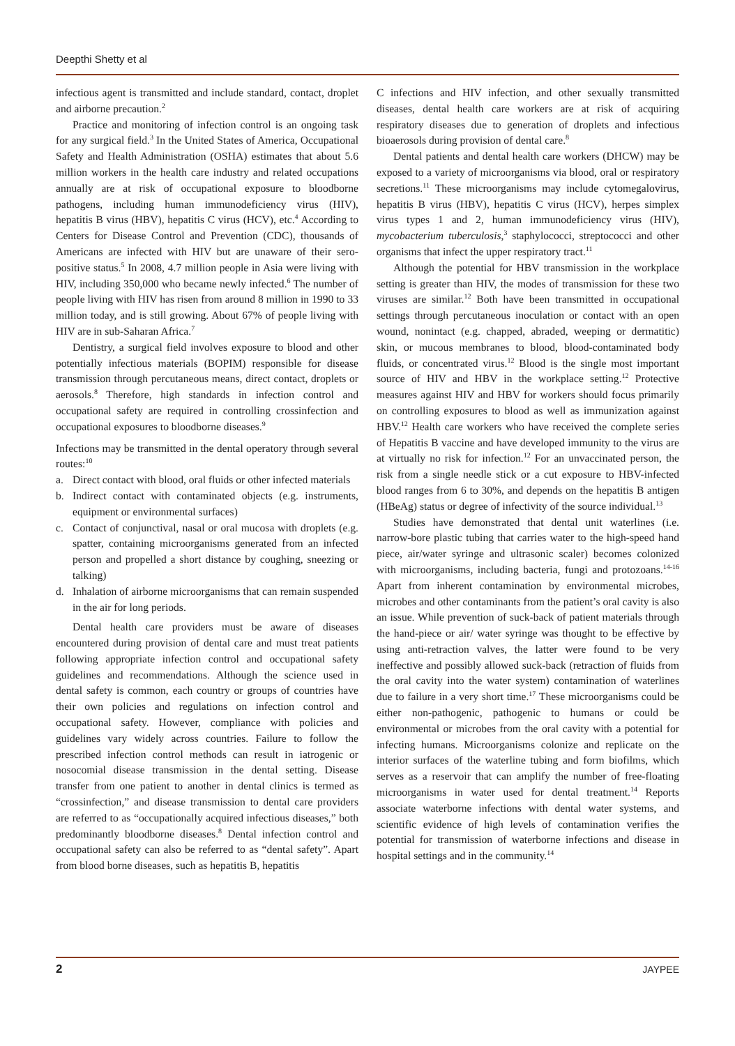Deepthi Shetty et al
infectious agent is transmitted and include standard, contact, droplet and airborne precaution.<sup>2</sup>
Practice and monitoring of infection control is an ongoing task for any surgical field.<sup>3</sup> In the United States of America, Occupational Safety and Health Administration (OSHA) estimates that about 5.6 million workers in the health care industry and related occupations annually are at risk of occupational exposure to bloodborne pathogens, including human immunodeficiency virus (HIV), hepatitis B virus (HBV), hepatitis C virus (HCV), etc.<sup>4</sup> According to Centers for Disease Control and Prevention (CDC), thousands of Americans are infected with HIV but are unaware of their sero-positive status.<sup>5</sup> In 2008, 4.7 million people in Asia were living with HIV, including 350,000 who became newly infected.<sup>6</sup> The number of people living with HIV has risen from around 8 million in 1990 to 33 million today, and is still growing. About 67% of people living with HIV are in sub-Saharan Africa.<sup>7</sup>
Dentistry, a surgical field involves exposure to blood and other potentially infectious materials (BOPIM) responsible for disease transmission through percutaneous means, direct contact, droplets or aerosols.<sup>8</sup> Therefore, high standards in infection control and occupational safety are required in controlling crossinfection and occupational exposures to bloodborne diseases.<sup>9</sup>
Infections may be transmitted in the dental operatory through several routes:<sup>10</sup>
a. Direct contact with blood, oral fluids or other infected materials
b. Indirect contact with contaminated objects (e.g. instruments, equipment or environmental surfaces)
c. Contact of conjunctival, nasal or oral mucosa with droplets (e.g. spatter, containing microorganisms generated from an infected person and propelled a short distance by coughing, sneezing or talking)
d. Inhalation of airborne microorganisms that can remain suspended in the air for long periods.
Dental health care providers must be aware of diseases encountered during provision of dental care and must treat patients following appropriate infection control and occupational safety guidelines and recommendations. Although the science used in dental safety is common, each country or groups of countries have their own policies and regulations on infection control and occupational safety. However, compliance with policies and guidelines vary widely across countries. Failure to follow the prescribed infection control methods can result in iatrogenic or nosocomial disease transmission in the dental setting. Disease transfer from one patient to another in dental clinics is termed as “crossinfection,” and disease transmission to dental care providers are referred to as “occupationally acquired infectious diseases,” both predominantly bloodborne diseases.<sup>8</sup> Dental infection control and occupational safety can also be referred to as “dental safety”. Apart from blood borne diseases, such as hepatitis B, hepatitis
C infections and HIV infection, and other sexually transmitted diseases, dental health care workers are at risk of acquiring respiratory diseases due to generation of droplets and infectious bioaerosols during provision of dental care.<sup>8</sup>
Dental patients and dental health care workers (DHCW) may be exposed to a variety of microorganisms via blood, oral or respiratory secretions.<sup>11</sup> These microorganisms may include cytomegalovirus, hepatitis B virus (HBV), hepatitis C virus (HCV), herpes simplex virus types 1 and 2, human immunodeficiency virus (HIV), mycobacterium tuberculosis,<sup>3</sup> staphylococci, streptococci and other organisms that infect the upper respiratory tract.<sup>11</sup>
Although the potential for HBV transmission in the workplace setting is greater than HIV, the modes of transmission for these two viruses are similar.<sup>12</sup> Both have been transmitted in occupational settings through percutaneous inoculation or contact with an open wound, nonintact (e.g. chapped, abraded, weeping or dermatitic) skin, or mucous membranes to blood, blood-contaminated body fluids, or concentrated virus.<sup>12</sup> Blood is the single most important source of HIV and HBV in the workplace setting.<sup>12</sup> Protective measures against HIV and HBV for workers should focus primarily on controlling exposures to blood as well as immunization against HBV.<sup>12</sup> Health care workers who have received the complete series of Hepatitis B vaccine and have developed immunity to the virus are at virtually no risk for infection.<sup>12</sup> For an unvaccinated person, the risk from a single needle stick or a cut exposure to HBV-infected blood ranges from 6 to 30%, and depends on the hepatitis B antigen (HBeAg) status or degree of infectivity of the source individual.<sup>13</sup>
Studies have demonstrated that dental unit waterlines (i.e. narrow-bore plastic tubing that carries water to the high-speed hand piece, air/water syringe and ultrasonic scaler) becomes colonized with microorganisms, including bacteria, fungi and protozoans.<sup>14-16</sup> Apart from inherent contamination by environmental microbes, microbes and other contaminants from the patient’s oral cavity is also an issue. While prevention of suck-back of patient materials through the hand-piece or air/ water syringe was thought to be effective by using anti-retraction valves, the latter were found to be very ineffective and possibly allowed suck-back (retraction of fluids from the oral cavity into the water system) contamination of waterlines due to failure in a very short time.<sup>17</sup> These microorganisms could be either non-pathogenic, pathogenic to humans or could be environmental or microbes from the oral cavity with a potential for infecting humans. Microorganisms colonize and replicate on the interior surfaces of the waterline tubing and form biofilms, which serves as a reservoir that can amplify the number of free-floating microorganisms in water used for dental treatment.<sup>14</sup> Reports associate waterborne infections with dental water systems, and scientific evidence of high levels of contamination verifies the potential for transmission of waterborne infections and disease in hospital settings and in the community.<sup>14</sup>
2 JAYPEE